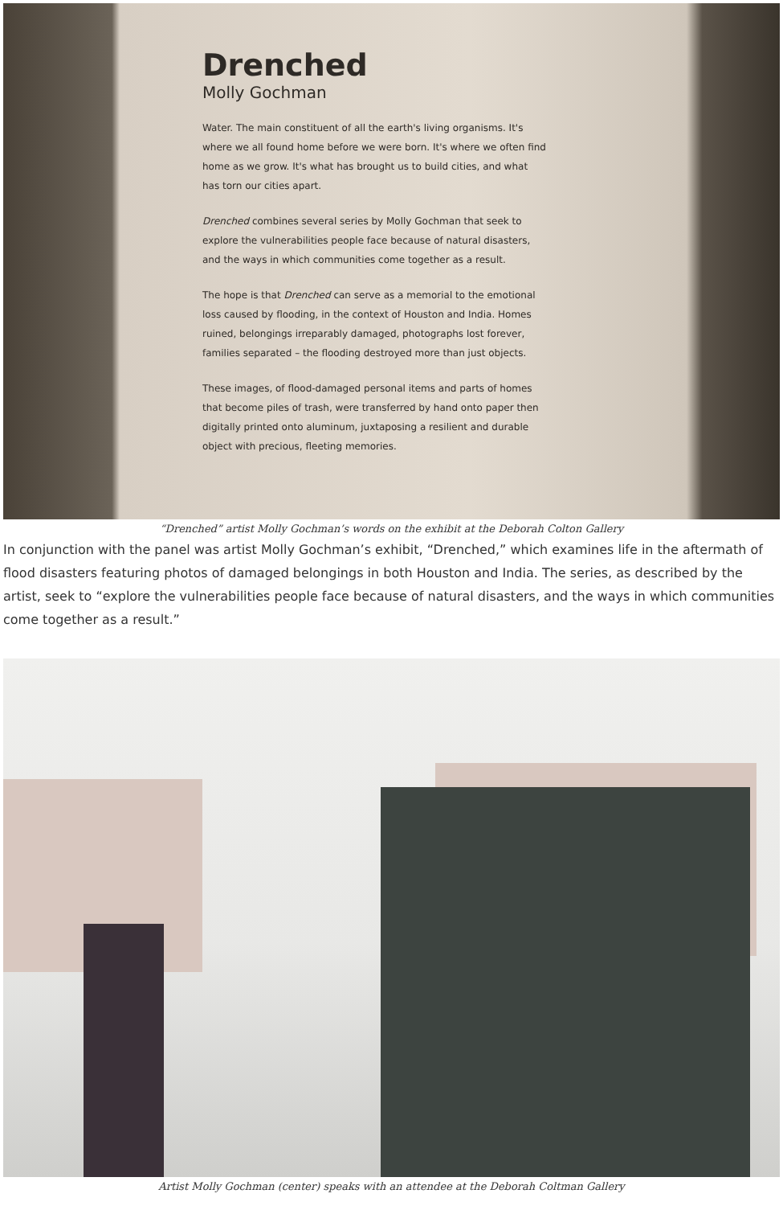Drenched
Molly Gochman
Water. The main constituent of all the earth's living organisms. It's where we all found home before we were born. It's where we often find home as we grow. It's what has brought us to build cities, and what has torn our cities apart.
Drenched combines several series by Molly Gochman that seek to explore the vulnerabilities people face because of natural disasters, and the ways in which communities come together as a result.
The hope is that Drenched can serve as a memorial to the emotional loss caused by flooding, in the context of Houston and India. Homes ruined, belongings irreparably damaged, photographs lost forever, families separated – the flooding destroyed more than just objects.
These images, of flood-damaged personal items and parts of homes that become piles of trash, were transferred by hand onto paper then digitally printed onto aluminum, juxtaposing a resilient and durable object with precious, fleeting memories.
“Drenched” artist Molly Gochman’s words on the exhibit at the Deborah Colton Gallery
In conjunction with the panel was artist Molly Gochman’s exhibit, “Drenched,” which examines life in the aftermath of flood disasters featuring photos of damaged belongings in both Houston and India. The series, as described by the artist, seek to “explore the vulnerabilities people face because of natural disasters, and the ways in which communities come together as a result.”
Artist Molly Gochman (center) speaks with an attendee at the Deborah Coltman Gallery